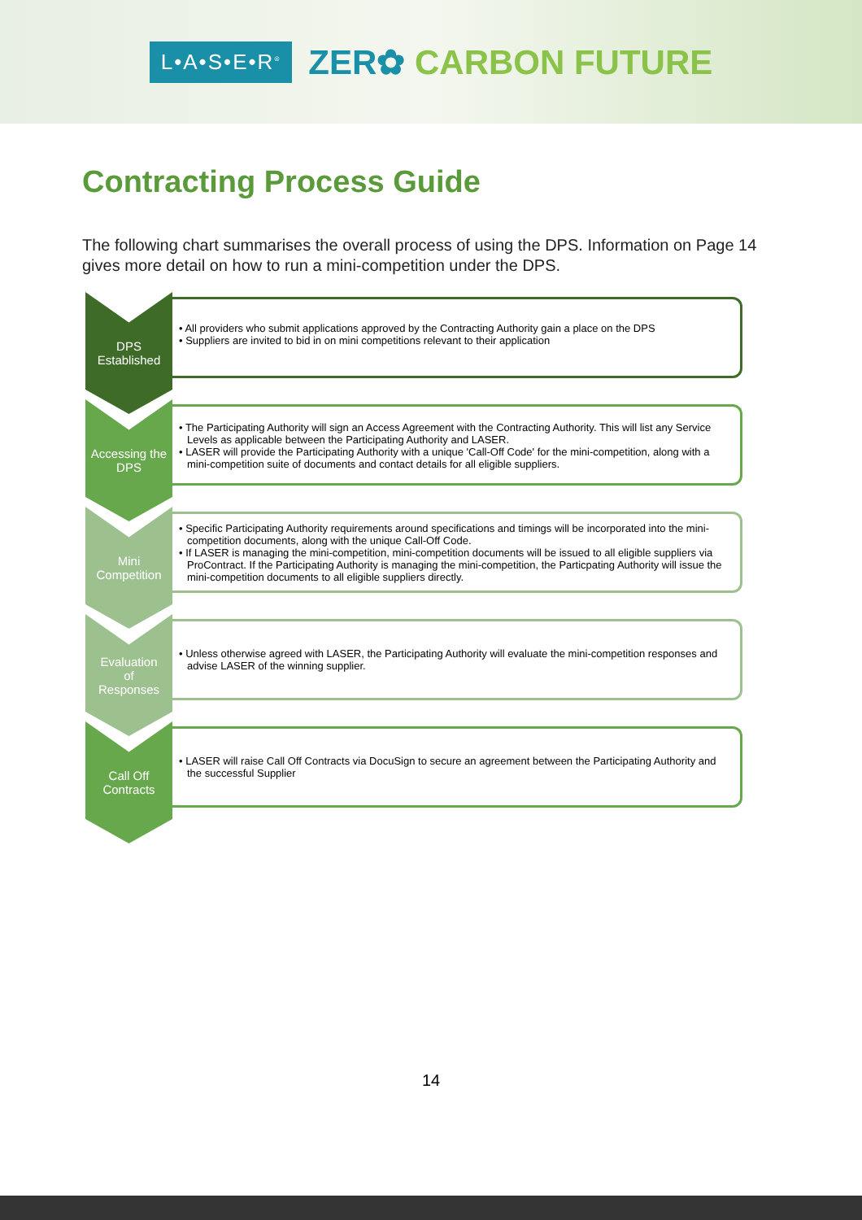L•A•S•E•R<sup>®</sup>
ZER✿ CARBON FUTURE
Contracting Process Guide
The following chart summarises the overall process of using the DPS. Information on Page 14 gives more detail on how to run a mini-competition under the DPS.
DPS
Established
• All providers who submit applications approved by the Contracting Authority gain a place on the DPS
• Suppliers are invited to bid in on mini competitions relevant to their application
Accessing the DPS
• The Participating Authority will sign an Access Agreement with the Contracting Authority. This will list any Service Levels as applicable between the Participating Authority and LASER.
• LASER will provide the Participating Authority with a unique 'Call-Off Code' for the mini-competition, along with a mini-competition suite of documents and contact details for all eligible suppliers.
Mini
Competition
• Specific Participating Authority requirements around specifications and timings will be incorporated into the mini-competition documents, along with the unique Call-Off Code.
• If LASER is managing the mini-competition, mini-competition documents will be issued to all eligible suppliers via ProContract. If the Participating Authority is managing the mini-competition, the Particpating Authority will issue the mini-competition documents to all eligible suppliers directly.
Evaluation
of
Responses
• Unless otherwise agreed with LASER, the Participating Authority will evaluate the mini-competition responses and advise LASER of the winning supplier.
Call Off
Contracts
• LASER will raise Call Off Contracts via DocuSign to secure an agreement between the Participating Authority and the successful Supplier
14